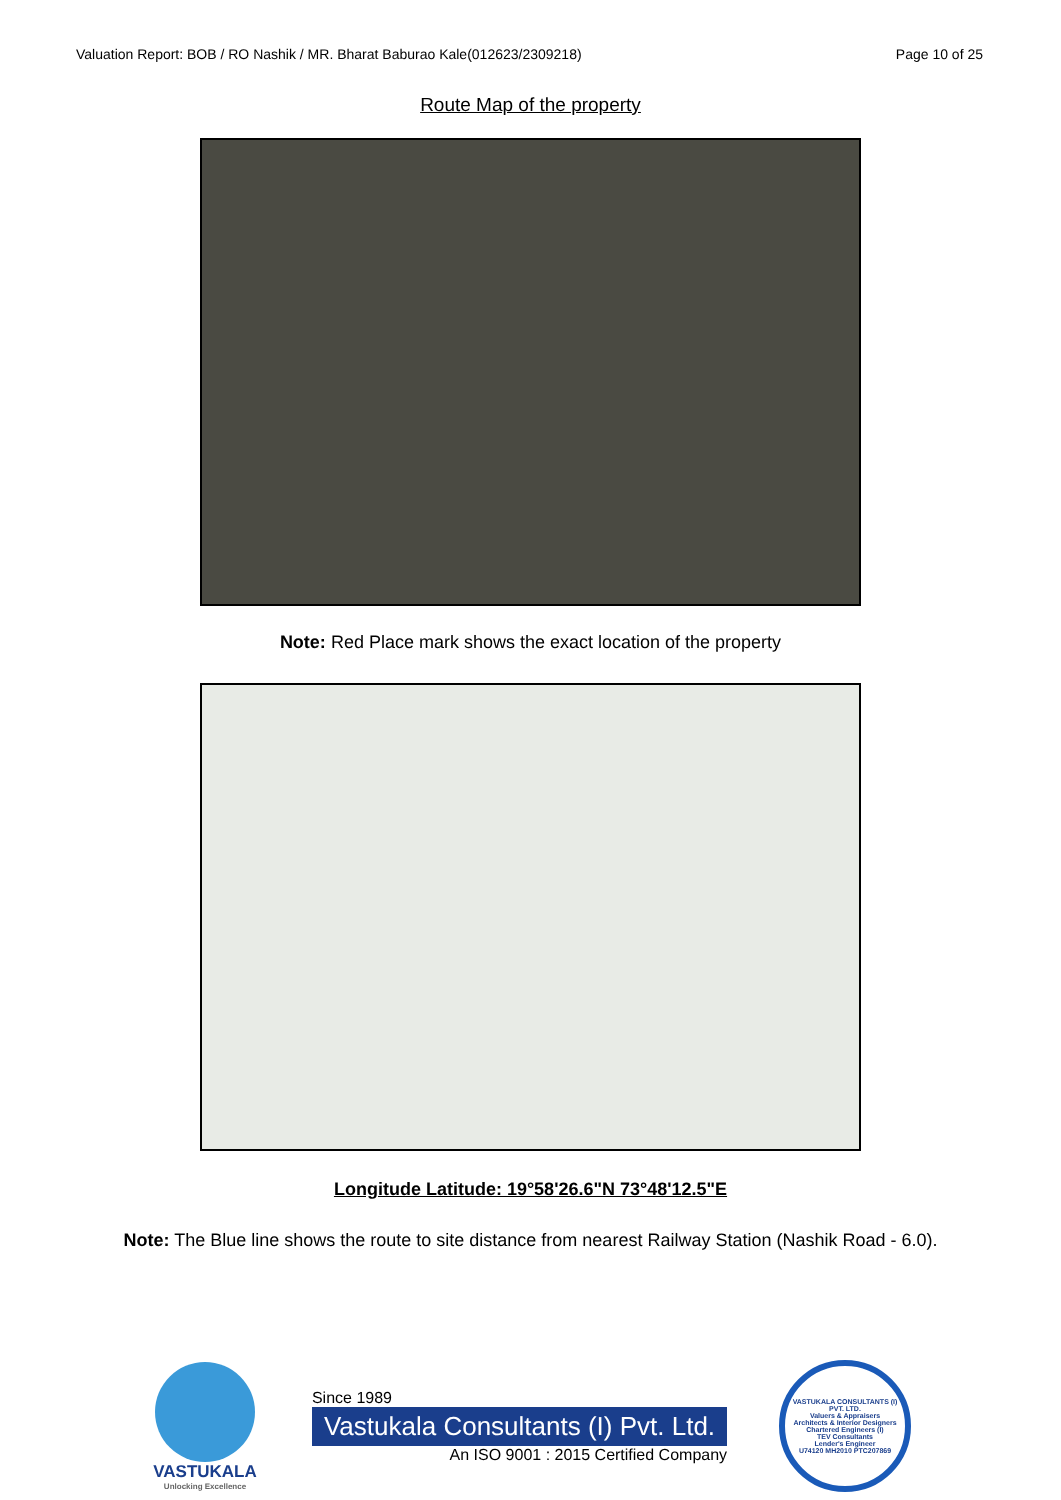Valuation Report: BOB / RO Nashik / MR. Bharat Baburao Kale(012623/2309218) Page 10 of 25
Route Map of the property
Note: Red Place mark shows the exact location of the property
Longitude Latitude: 19°58'26.6"N 73°48'12.5"E
Note: The Blue line shows the route to site distance from nearest Railway Station (Nashik Road - 6.0).
VASTUKALA
Unlocking Excellence
Since 1989
Vastukala Consultants (I) Pvt. Ltd.
An ISO 9001 : 2015 Certified Company
VASTUKALA CONSULTANTS (I) PVT. LTD.
Valuers & Appraisers
Architects & Interior Designers
Chartered Engineers (I)
TEV Consultants
Lender's Engineer
U74120 MH2010 PTC207869